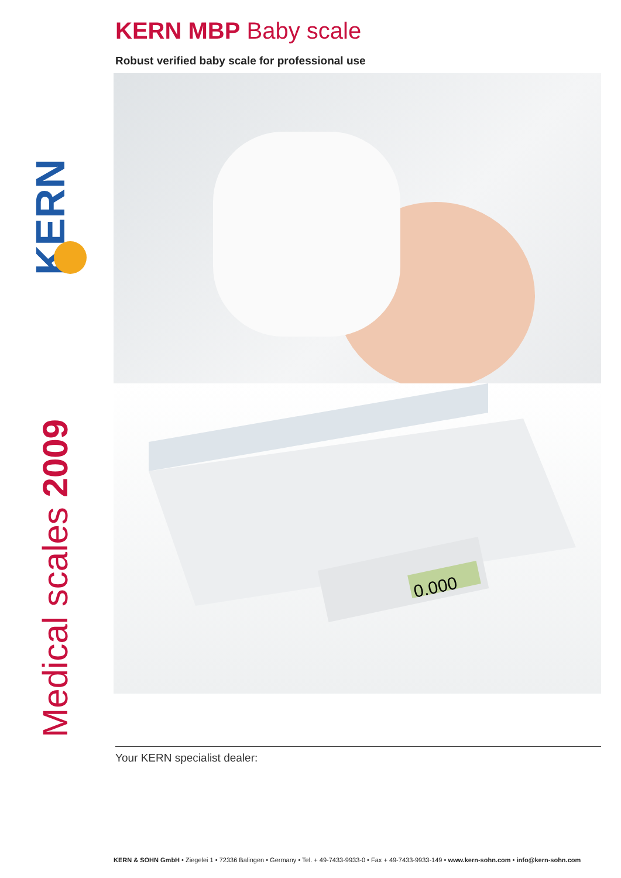KERN
Medical scales 2009
KERN MBP Baby scale
Robust verified baby scale for professional use
0.000
Your KERN specialist dealer:
KERN & SOHN GmbH • Ziegelei 1 • 72336 Balingen • Germany • Tel. + 49-7433-9933-0 • Fax + 49-7433-9933-149 • www.kern-sohn.com • info@kern-sohn.com